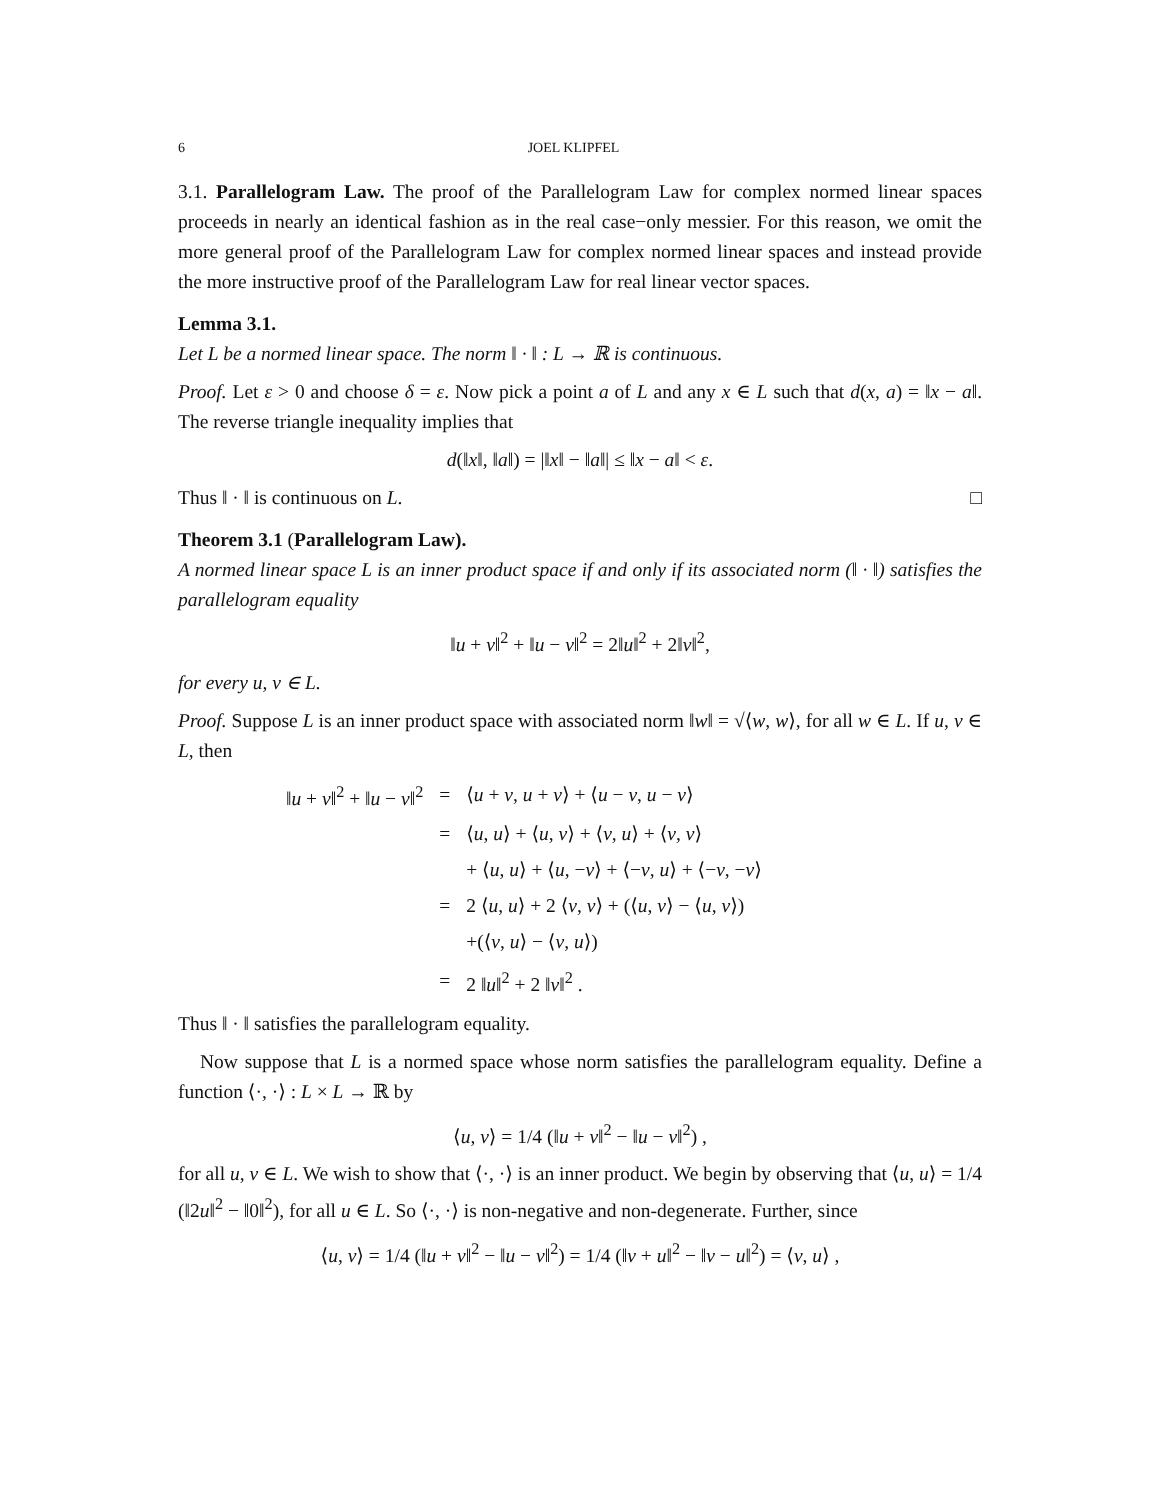6 JOEL KLIPFEL
3.1. Parallelogram Law. The proof of the Parallelogram Law for complex normed linear spaces proceeds in nearly an identical fashion as in the real case−only messier. For this reason, we omit the more general proof of the Parallelogram Law for complex normed linear spaces and instead provide the more instructive proof of the Parallelogram Law for real linear vector spaces.
Lemma 3.1.
Let L be a normed linear space. The norm ‖ · ‖ : L → ℝ is continuous.
Proof. Let ε > 0 and choose δ = ε. Now pick a point a of L and any x ∈ L such that d(x, a) = ‖x − a‖. The reverse triangle inequality implies that
d(‖x‖, ‖a‖) = |‖x‖ − ‖a‖| ≤ ‖x − a‖ < ε.
Thus ‖ · ‖ is continuous on L. □
Theorem 3.1 (Parallelogram Law).
A normed linear space L is an inner product space if and only if its associated norm (‖ · ‖) satisfies the parallelogram equality
‖u + v‖<sup>2</sup> + ‖u − v‖<sup>2</sup> = 2‖u‖<sup>2</sup> + 2‖v‖<sup>2</sup>,
for every u, v ∈ L.
Proof. Suppose L is an inner product space with associated norm ‖w‖ = √⟨w, w⟩, for all w ∈ L. If u, v ∈ L, then
| ‖ u + v ‖<sup>2</sup> + ‖ u − v ‖<sup>2</sup> | = | ⟨ u + v , u + v ⟩ + ⟨ u − v , u − v ⟩ |
| | = | ⟨ u , u ⟩ + ⟨ u , v ⟩ + ⟨ v , u ⟩ + ⟨ v , v ⟩ |
| | | + ⟨ u , u ⟩ + ⟨ u , − v ⟩ + ⟨− v , u ⟩ + ⟨− v , − v ⟩ |
| | = | 2 ⟨ u , u ⟩ + 2 ⟨ v , v ⟩ + (⟨ u , v ⟩ − ⟨ u , v ⟩) |
| | | +(⟨ v , u ⟩ − ⟨ v , u ⟩) |
| | = | 2 ‖ u ‖<sup>2</sup> + 2 ‖ v ‖<sup>2</sup> . |
Thus ‖ · ‖ satisfies the parallelogram equality.
Now suppose that L is a normed space whose norm satisfies the parallelogram equality. Define a function ⟨·, ·⟩ : L × L → ℝ by
⟨u, v⟩ = 1/4 (‖u + v‖<sup>2</sup> − ‖u − v‖<sup>2</sup>) ,
for all u, v ∈ L. We wish to show that ⟨·, ·⟩ is an inner product. We begin by observing that ⟨u, u⟩ = 1/4 (‖2u‖<sup>2</sup> − ‖0‖<sup>2</sup>), for all u ∈ L. So ⟨·, ·⟩ is non-negative and non-degenerate. Further, since
⟨u, v⟩ = 1/4 (‖u + v‖<sup>2</sup> − ‖u − v‖<sup>2</sup>) = 1/4 (‖v + u‖<sup>2</sup> − ‖v − u‖<sup>2</sup>) = ⟨v, u⟩ ,